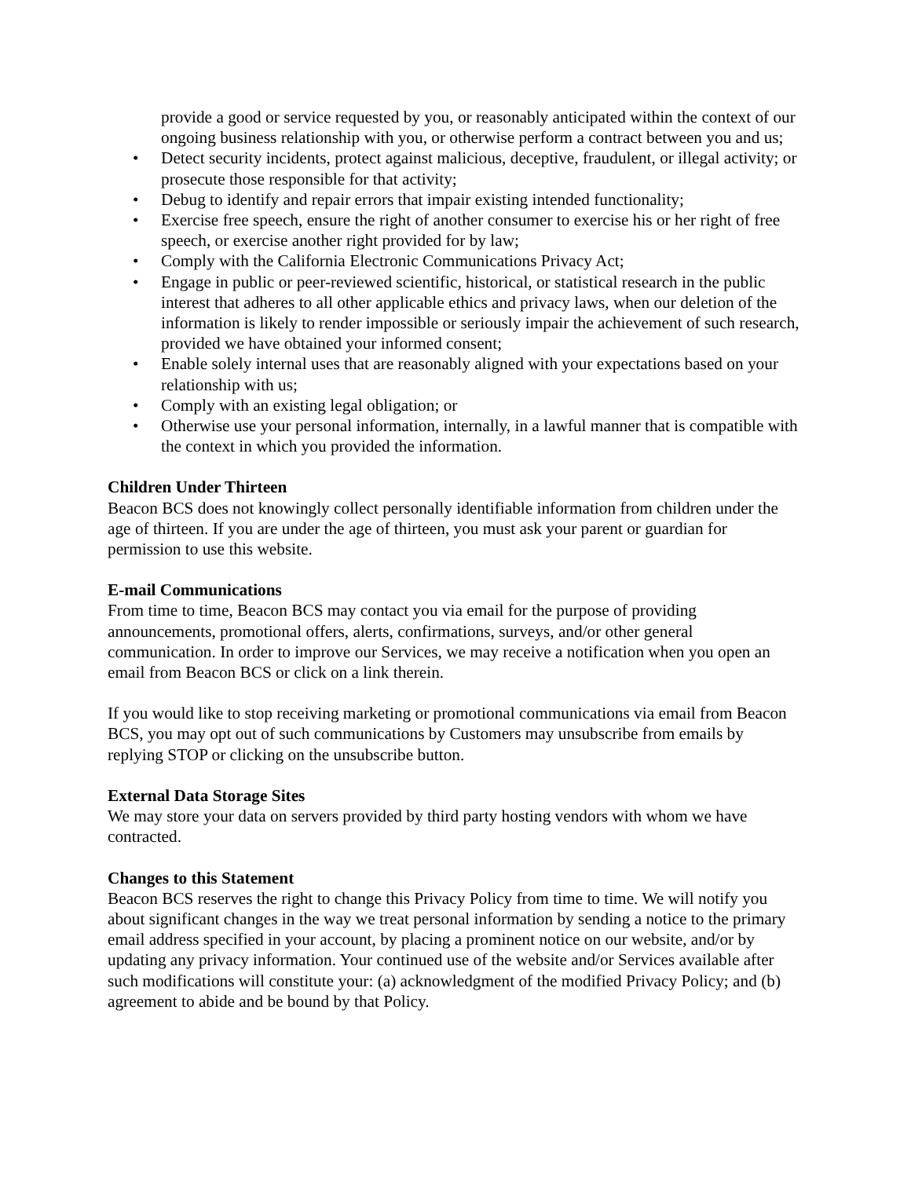provide a good or service requested by you, or reasonably anticipated within the context of our ongoing business relationship with you, or otherwise perform a contract between you and us;
• Detect security incidents, protect against malicious, deceptive, fraudulent, or illegal activity; or prosecute those responsible for that activity;
• Debug to identify and repair errors that impair existing intended functionality;
• Exercise free speech, ensure the right of another consumer to exercise his or her right of free speech, or exercise another right provided for by law;
• Comply with the California Electronic Communications Privacy Act;
• Engage in public or peer-reviewed scientific, historical, or statistical research in the public interest that adheres to all other applicable ethics and privacy laws, when our deletion of the information is likely to render impossible or seriously impair the achievement of such research, provided we have obtained your informed consent;
• Enable solely internal uses that are reasonably aligned with your expectations based on your relationship with us;
• Comply with an existing legal obligation; or
• Otherwise use your personal information, internally, in a lawful manner that is compatible with the context in which you provided the information.
Children Under Thirteen
Beacon BCS does not knowingly collect personally identifiable information from children under the age of thirteen. If you are under the age of thirteen, you must ask your parent or guardian for permission to use this website.
E-mail Communications
From time to time, Beacon BCS may contact you via email for the purpose of providing announcements, promotional offers, alerts, confirmations, surveys, and/or other general communication. In order to improve our Services, we may receive a notification when you open an email from Beacon BCS or click on a link therein.
If you would like to stop receiving marketing or promotional communications via email from Beacon BCS, you may opt out of such communications by Customers may unsubscribe from emails by replying STOP or clicking on the unsubscribe button.
External Data Storage Sites
We may store your data on servers provided by third party hosting vendors with whom we have contracted.
Changes to this Statement
Beacon BCS reserves the right to change this Privacy Policy from time to time. We will notify you about significant changes in the way we treat personal information by sending a notice to the primary email address specified in your account, by placing a prominent notice on our website, and/or by updating any privacy information. Your continued use of the website and/or Services available after such modifications will constitute your: (a) acknowledgment of the modified Privacy Policy; and (b) agreement to abide and be bound by that Policy.